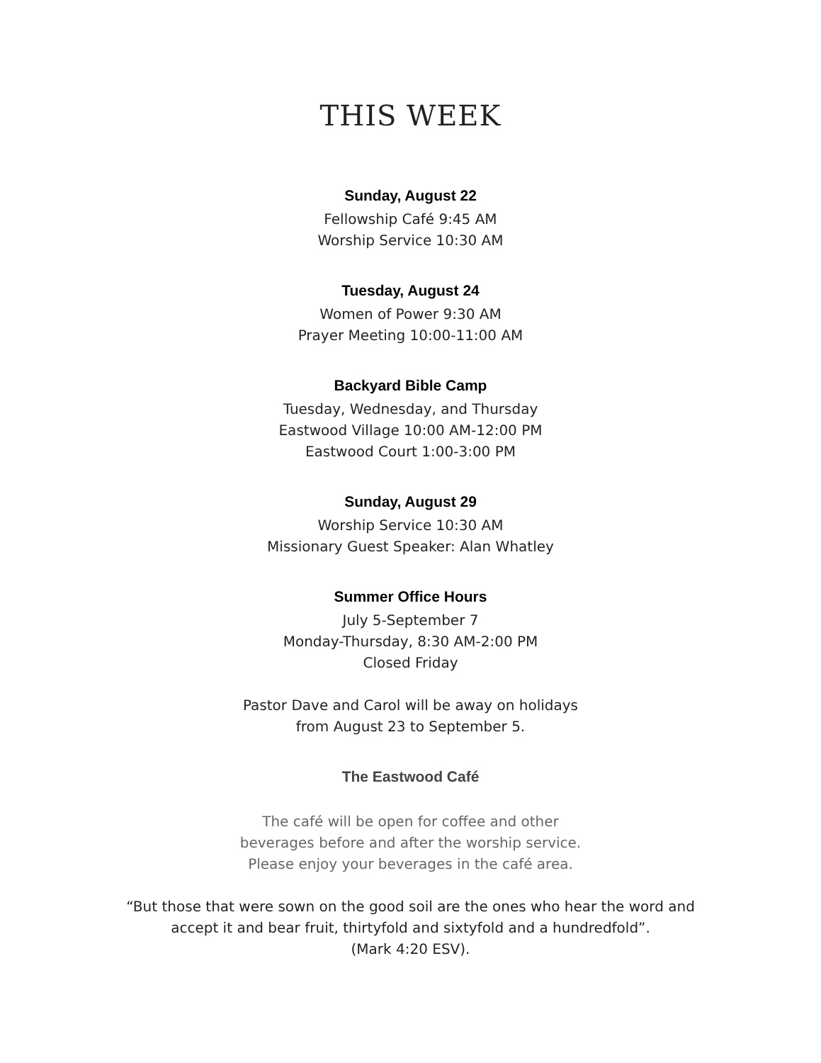THIS WEEK
Sunday, August 22
Fellowship Café 9:45 AM
Worship Service 10:30 AM
Tuesday, August 24
Women of Power 9:30 AM
Prayer Meeting 10:00-11:00 AM
Backyard Bible Camp
Tuesday, Wednesday, and Thursday
Eastwood Village 10:00 AM-12:00 PM
Eastwood Court 1:00-3:00 PM
Sunday, August 29
Worship Service 10:30 AM
Missionary Guest Speaker: Alan Whatley
Summer Office Hours
July 5-September 7
Monday-Thursday, 8:30 AM-2:00 PM
Closed Friday
Pastor Dave and Carol will be away on holidays
from August 23 to September 5.
The Eastwood Café
The café will be open for coffee and other
beverages before and after the worship service.
Please enjoy your beverages in the café area.
“But those that were sown on the good soil are the ones who hear the word and
accept it and bear fruit, thirtyfold and sixtyfold and a hundredfold”.
(Mark 4:20 ESV).